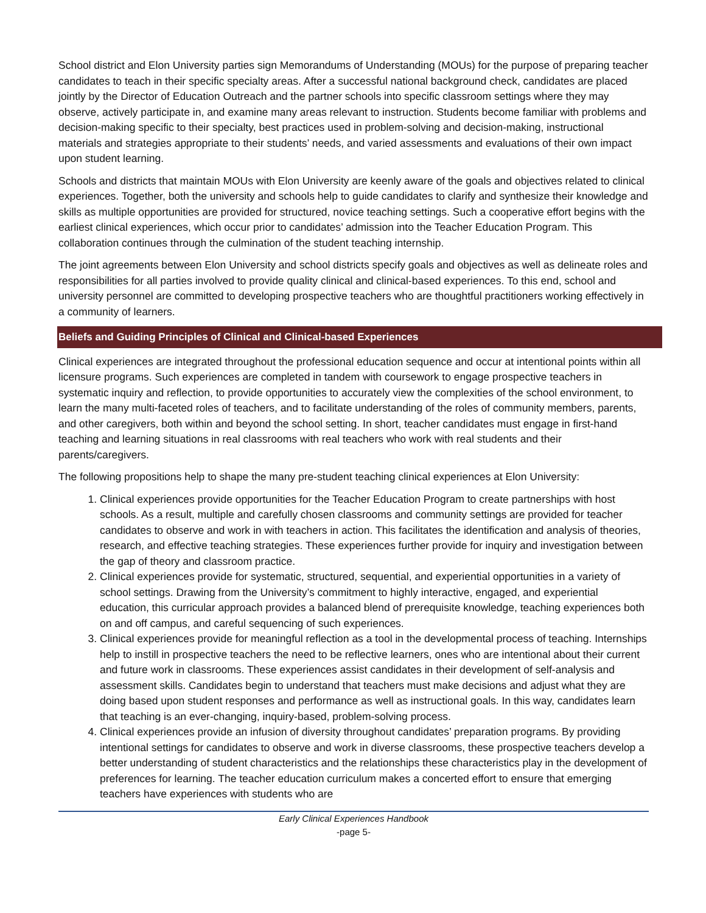School district and Elon University parties sign Memorandums of Understanding (MOUs) for the purpose of preparing teacher candidates to teach in their specific specialty areas. After a successful national background check, candidates are placed jointly by the Director of Education Outreach and the partner schools into specific classroom settings where they may observe, actively participate in, and examine many areas relevant to instruction. Students become familiar with problems and decision-making specific to their specialty, best practices used in problem-solving and decision-making, instructional materials and strategies appropriate to their students’ needs, and varied assessments and evaluations of their own impact upon student learning.
Schools and districts that maintain MOUs with Elon University are keenly aware of the goals and objectives related to clinical experiences. Together, both the university and schools help to guide candidates to clarify and synthesize their knowledge and skills as multiple opportunities are provided for structured, novice teaching settings. Such a cooperative effort begins with the earliest clinical experiences, which occur prior to candidates’ admission into the Teacher Education Program. This collaboration continues through the culmination of the student teaching internship.
The joint agreements between Elon University and school districts specify goals and objectives as well as delineate roles and responsibilities for all parties involved to provide quality clinical and clinical-based experiences. To this end, school and university personnel are committed to developing prospective teachers who are thoughtful practitioners working effectively in a community of learners.
Beliefs and Guiding Principles of Clinical and Clinical-based Experiences
Clinical experiences are integrated throughout the professional education sequence and occur at intentional points within all licensure programs. Such experiences are completed in tandem with coursework to engage prospective teachers in systematic inquiry and reflection, to provide opportunities to accurately view the complexities of the school environment, to learn the many multi-faceted roles of teachers, and to facilitate understanding of the roles of community members, parents, and other caregivers, both within and beyond the school setting. In short, teacher candidates must engage in first-hand teaching and learning situations in real classrooms with real teachers who work with real students and their parents/caregivers.
The following propositions help to shape the many pre-student teaching clinical experiences at Elon University:
1. Clinical experiences provide opportunities for the Teacher Education Program to create partnerships with host schools. As a result, multiple and carefully chosen classrooms and community settings are provided for teacher candidates to observe and work in with teachers in action. This facilitates the identification and analysis of theories, research, and effective teaching strategies. These experiences further provide for inquiry and investigation between the gap of theory and classroom practice.
2. Clinical experiences provide for systematic, structured, sequential, and experiential opportunities in a variety of school settings. Drawing from the University’s commitment to highly interactive, engaged, and experiential education, this curricular approach provides a balanced blend of prerequisite knowledge, teaching experiences both on and off campus, and careful sequencing of such experiences.
3. Clinical experiences provide for meaningful reflection as a tool in the developmental process of teaching. Internships help to instill in prospective teachers the need to be reflective learners, ones who are intentional about their current and future work in classrooms. These experiences assist candidates in their development of self-analysis and assessment skills. Candidates begin to understand that teachers must make decisions and adjust what they are doing based upon student responses and performance as well as instructional goals. In this way, candidates learn that teaching is an ever-changing, inquiry-based, problem-solving process.
4. Clinical experiences provide an infusion of diversity throughout candidates’ preparation programs. By providing intentional settings for candidates to observe and work in diverse classrooms, these prospective teachers develop a better understanding of student characteristics and the relationships these characteristics play in the development of preferences for learning. The teacher education curriculum makes a concerted effort to ensure that emerging teachers have experiences with students who are
Early Clinical Experiences Handbook
-page 5-